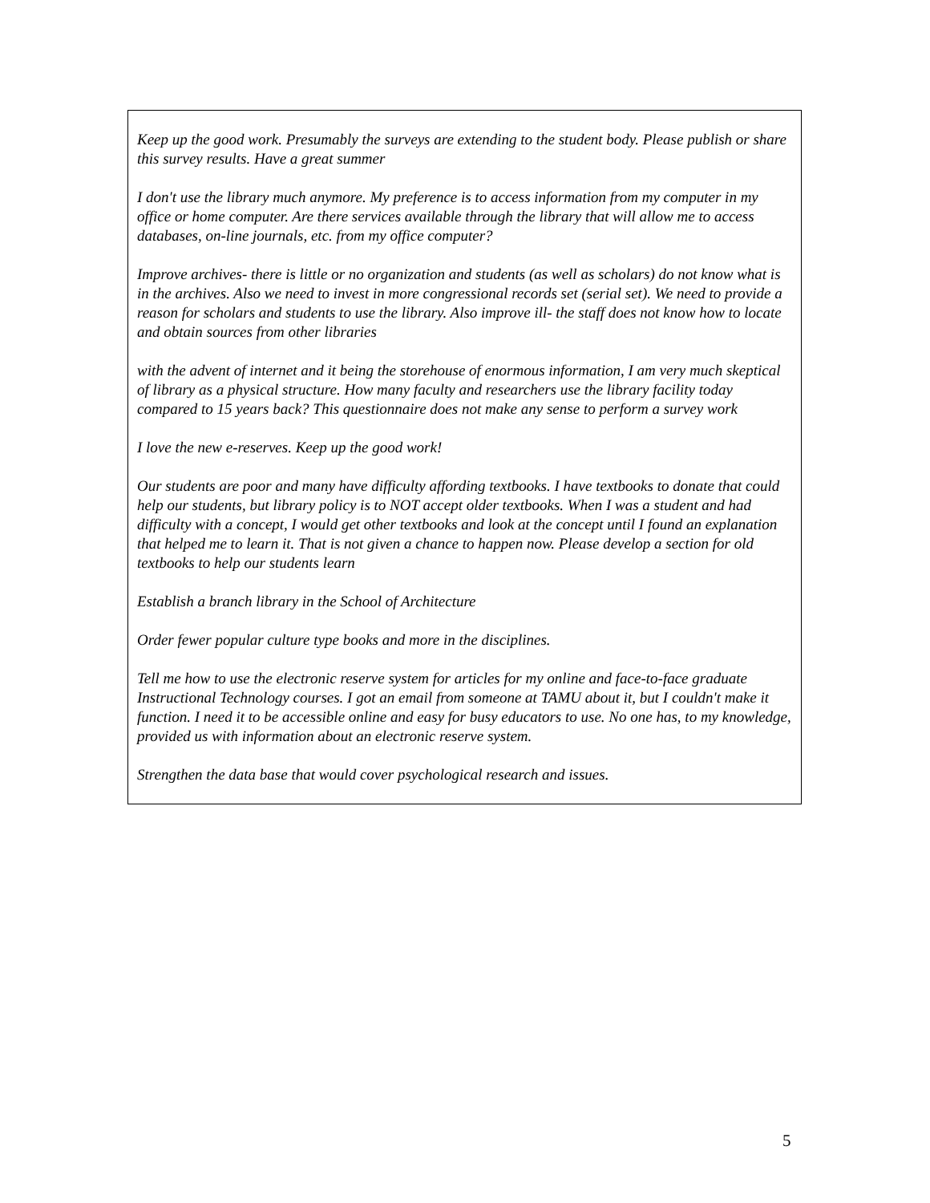Keep up the good work. Presumably the surveys are extending to the student body. Please publish or share this survey results. Have a great summer
I don't use the library much anymore. My preference is to access information from my computer in my office or home computer. Are there services available through the library that will allow me to access databases, on-line journals, etc. from my office computer?
Improve archives- there is little or no organization and students (as well as scholars) do not know what is in the archives. Also we need to invest in more congressional records set (serial set). We need to provide a reason for scholars and students to use the library. Also improve ill- the staff does not know how to locate and obtain sources from other libraries
with the advent of internet and it being the storehouse of enormous information, I am very much skeptical of library as a physical structure. How many faculty and researchers use the library facility today compared to 15 years back? This questionnaire does not make any sense to perform a survey work
I love the new e-reserves. Keep up the good work!
Our students are poor and many have difficulty affording textbooks. I have textbooks to donate that could help our students, but library policy is to NOT accept older textbooks. When I was a student and had difficulty with a concept, I would get other textbooks and look at the concept until I found an explanation that helped me to learn it. That is not given a chance to happen now. Please develop a section for old textbooks to help our students learn
Establish a branch library in the School of Architecture
Order fewer popular culture type books and more in the disciplines.
Tell me how to use the electronic reserve system for articles for my online and face-to-face graduate Instructional Technology courses. I got an email from someone at TAMU about it, but I couldn't make it function. I need it to be accessible online and easy for busy educators to use. No one has, to my knowledge, provided us with information about an electronic reserve system.
Strengthen the data base that would cover psychological research and issues.
5